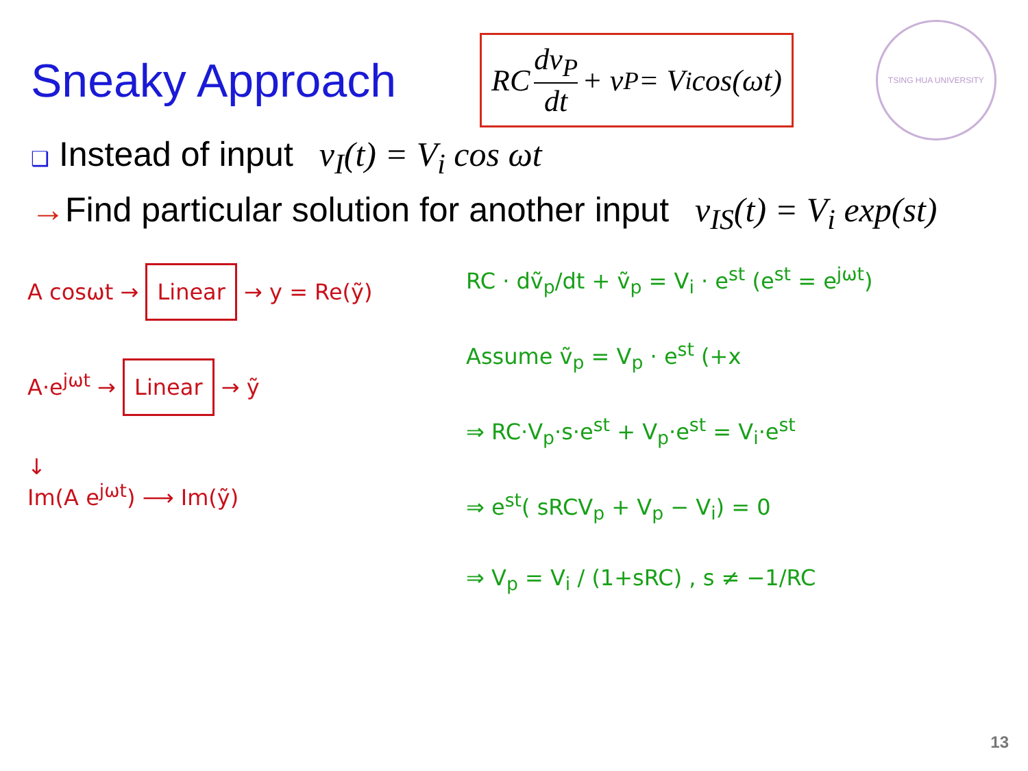Sneaky Approach
RC dv<sub>P</sub> dt + v<sub>P</sub> = V<sub>i</sub> cos(ωt)
TSING HUA UNIVERSITY
❑ Instead of input v<sub>I</sub>(t) = V<sub>i</sub> cos ωt
→Find particular solution for another input v<sub>IS</sub>(t) = V<sub>i</sub> exp(st)
A cosωt → Linear → y = Re(ỹ)
A·e<sup>jωt</sup> → Linear → ỹ
↓
Im(A e<sup>jωt</sup>) ⟶ Im(ỹ)
RC · dṽ<sub>p</sub>/dt + ṽ<sub>p</sub> = V<sub>i</sub> · e<sup>st</sup> (e<sup>st</sup> = e<sup>jωt</sup>)
Assume ṽ<sub>p</sub> = V<sub>p</sub> · e<sup>st</sup> (+x
⇒ RC·V<sub>p</sub>·s·e<sup>st</sup> + V<sub>p</sub>·e<sup>st</sup> = V<sub>i</sub>·e<sup>st</sup>
⇒ e<sup>st</sup>( sRCV<sub>p</sub> + V<sub>p</sub> − V<sub>i</sub>) = 0
⇒ V<sub>p</sub> = V<sub>i</sub> / (1+sRC) , s ≠ −1/RC
13